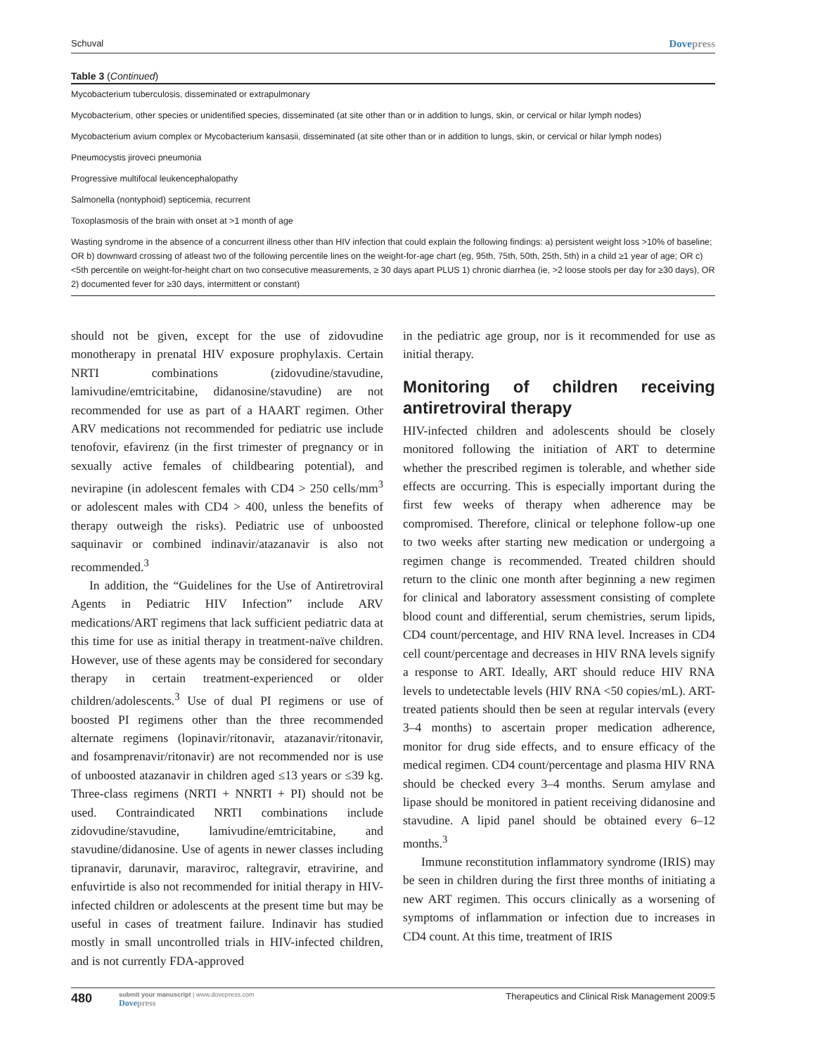Schuval Dovepress
Table 3 (Continued)
| Mycobacterium tuberculosis, disseminated or extrapulmonary |
| Mycobacterium, other species or unidentified species, disseminated (at site other than or in addition to lungs, skin, or cervical or hilar lymph nodes) |
| Mycobacterium avium complex or Mycobacterium kansasii, disseminated (at site other than or in addition to lungs, skin, or cervical or hilar lymph nodes) |
| Pneumocystis jiroveci pneumonia |
| Progressive multifocal leukencephalopathy |
| Salmonella (nontyphoid) septicemia, recurrent |
| Toxoplasmosis of the brain with onset at >1 month of age |
| Wasting syndrome in the absence of a concurrent illness other than HIV infection that could explain the following findings: a) persistent weight loss >10% of baseline; OR b) downward crossing of atleast two of the following percentile lines on the weight-for-age chart (eg, 95th, 75th, 50th, 25th, 5th) in a child ≥1 year of age; OR c) <5th percentile on weight-for-height chart on two consecutive measurements, ≥ 30 days apart PLUS 1) chronic diarrhea (ie, >2 loose stools per day for ≥30 days), OR 2) documented fever for ≥30 days, intermittent or constant) |
should not be given, except for the use of zidovudine monotherapy in prenatal HIV exposure prophylaxis. Certain NRTI combinations (zidovudine/stavudine, lamivudine/emtricitabine, didanosine/stavudine) are not recommended for use as part of a HAART regimen. Other ARV medications not recommended for pediatric use include tenofovir, efavirenz (in the first trimester of pregnancy or in sexually active females of childbearing potential), and nevirapine (in adolescent females with CD4 > 250 cells/mm<sup>3</sup> or adolescent males with CD4 > 400, unless the benefits of therapy outweigh the risks). Pediatric use of unboosted saquinavir or combined indinavir/atazanavir is also not recommended.<sup>3</sup>
In addition, the “Guidelines for the Use of Antiretroviral Agents in Pediatric HIV Infection” include ARV medications/ART regimens that lack sufficient pediatric data at this time for use as initial therapy in treatment-naïve children. However, use of these agents may be considered for secondary therapy in certain treatment-experienced or older children/adolescents.<sup>3</sup> Use of dual PI regimens or use of boosted PI regimens other than the three recommended alternate regimens (lopinavir/ritonavir, atazanavir/ritonavir, and fosamprenavir/ritonavir) are not recommended nor is use of unboosted atazanavir in children aged ≤13 years or ≤39 kg. Three-class regimens (NRTI + NNRTI + PI) should not be used. Contraindicated NRTI combinations include zidovudine/stavudine, lamivudine/emtricitabine, and stavudine/didanosine. Use of agents in newer classes including tipranavir, darunavir, maraviroc, raltegravir, etravirine, and enfuvirtide is also not recommended for initial therapy in HIV-infected children or adolescents at the present time but may be useful in cases of treatment failure. Indinavir has studied mostly in small uncontrolled trials in HIV-infected children, and is not currently FDA-approved
in the pediatric age group, nor is it recommended for use as initial therapy.
Monitoring of children receiving antiretroviral therapy
HIV-infected children and adolescents should be closely monitored following the initiation of ART to determine whether the prescribed regimen is tolerable, and whether side effects are occurring. This is especially important during the first few weeks of therapy when adherence may be compromised. Therefore, clinical or telephone follow-up one to two weeks after starting new medication or undergoing a regimen change is recommended. Treated children should return to the clinic one month after beginning a new regimen for clinical and laboratory assessment consisting of complete blood count and differential, serum chemistries, serum lipids, CD4 count/percentage, and HIV RNA level. Increases in CD4 cell count/percentage and decreases in HIV RNA levels signify a response to ART. Ideally, ART should reduce HIV RNA levels to undetectable levels (HIV RNA <50 copies/mL). ART-treated patients should then be seen at regular intervals (every 3–4 months) to ascertain proper medication adherence, monitor for drug side effects, and to ensure efficacy of the medical regimen. CD4 count/percentage and plasma HIV RNA should be checked every 3–4 months. Serum amylase and lipase should be monitored in patient receiving didanosine and stavudine. A lipid panel should be obtained every 6–12 months.<sup>3</sup>
Immune reconstitution inflammatory syndrome (IRIS) may be seen in children during the first three months of initiating a new ART regimen. This occurs clinically as a worsening of symptoms of inflammation or infection due to increases in CD4 count. At this time, treatment of IRIS
480
submit your manuscript | www.dovepress.com
Dovepress
Therapeutics and Clinical Risk Management 2009:5